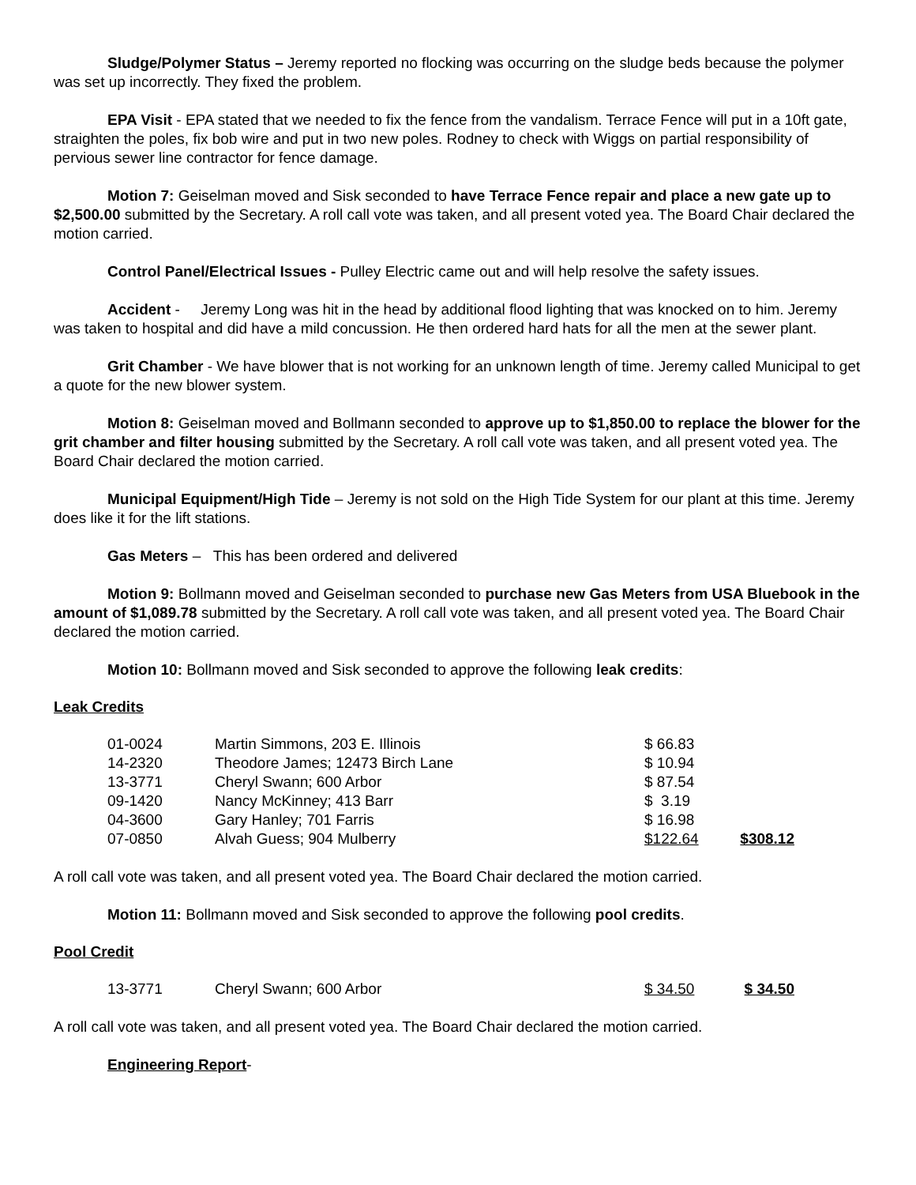Sludge/Polymer Status – Jeremy reported no flocking was occurring on the sludge beds because the polymer was set up incorrectly. They fixed the problem.
EPA Visit - EPA stated that we needed to fix the fence from the vandalism. Terrace Fence will put in a 10ft gate, straighten the poles, fix bob wire and put in two new poles. Rodney to check with Wiggs on partial responsibility of pervious sewer line contractor for fence damage.
Motion 7: Geiselman moved and Sisk seconded to have Terrace Fence repair and place a new gate up to $2,500.00 submitted by the Secretary. A roll call vote was taken, and all present voted yea. The Board Chair declared the motion carried.
Control Panel/Electrical Issues - Pulley Electric came out and will help resolve the safety issues.
Accident - Jeremy Long was hit in the head by additional flood lighting that was knocked on to him. Jeremy was taken to hospital and did have a mild concussion. He then ordered hard hats for all the men at the sewer plant.
Grit Chamber - We have blower that is not working for an unknown length of time. Jeremy called Municipal to get a quote for the new blower system.
Motion 8: Geiselman moved and Bollmann seconded to approve up to $1,850.00 to replace the blower for the grit chamber and filter housing submitted by the Secretary. A roll call vote was taken, and all present voted yea. The Board Chair declared the motion carried.
Municipal Equipment/High Tide – Jeremy is not sold on the High Tide System for our plant at this time. Jeremy does like it for the lift stations.
Gas Meters – This has been ordered and delivered
Motion 9: Bollmann moved and Geiselman seconded to purchase new Gas Meters from USA Bluebook in the amount of $1,089.78 submitted by the Secretary. A roll call vote was taken, and all present voted yea. The Board Chair declared the motion carried.
Motion 10: Bollmann moved and Sisk seconded to approve the following leak credits:
Leak Credits
| 01-0024 | Martin Simmons, 203 E. Illinois | $ 66.83 | |
| 14-2320 | Theodore James; 12473 Birch Lane | $ 10.94 | |
| 13-3771 | Cheryl Swann; 600 Arbor | $ 87.54 | |
| 09-1420 | Nancy McKinney; 413 Barr | $ 3.19 | |
| 04-3600 | Gary Hanley; 701 Farris | $ 16.98 | |
| 07-0850 | Alvah Guess; 904 Mulberry | $122.64 | $308.12 |
A roll call vote was taken, and all present voted yea. The Board Chair declared the motion carried.
Motion 11: Bollmann moved and Sisk seconded to approve the following pool credits.
Pool Credit
| 13-3771 | Cheryl Swann; 600 Arbor | $ 34.50 | $ 34.50 |
A roll call vote was taken, and all present voted yea. The Board Chair declared the motion carried.
Engineering Report-